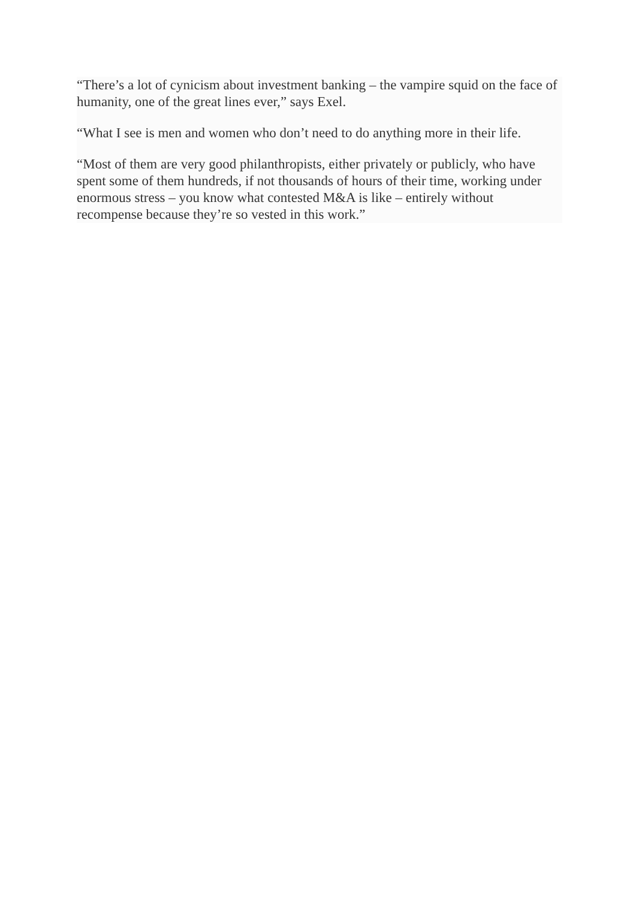“There’s a lot of cynicism about investment banking – the vampire squid on the face of humanity, one of the great lines ever,” says Exel.
“What I see is men and women who don’t need to do anything more in their life.
“Most of them are very good philanthropists, either privately or publicly, who have spent some of them hundreds, if not thousands of hours of their time, working under enormous stress – you know what contested M&A is like – entirely without recompense because they’re so vested in this work.”